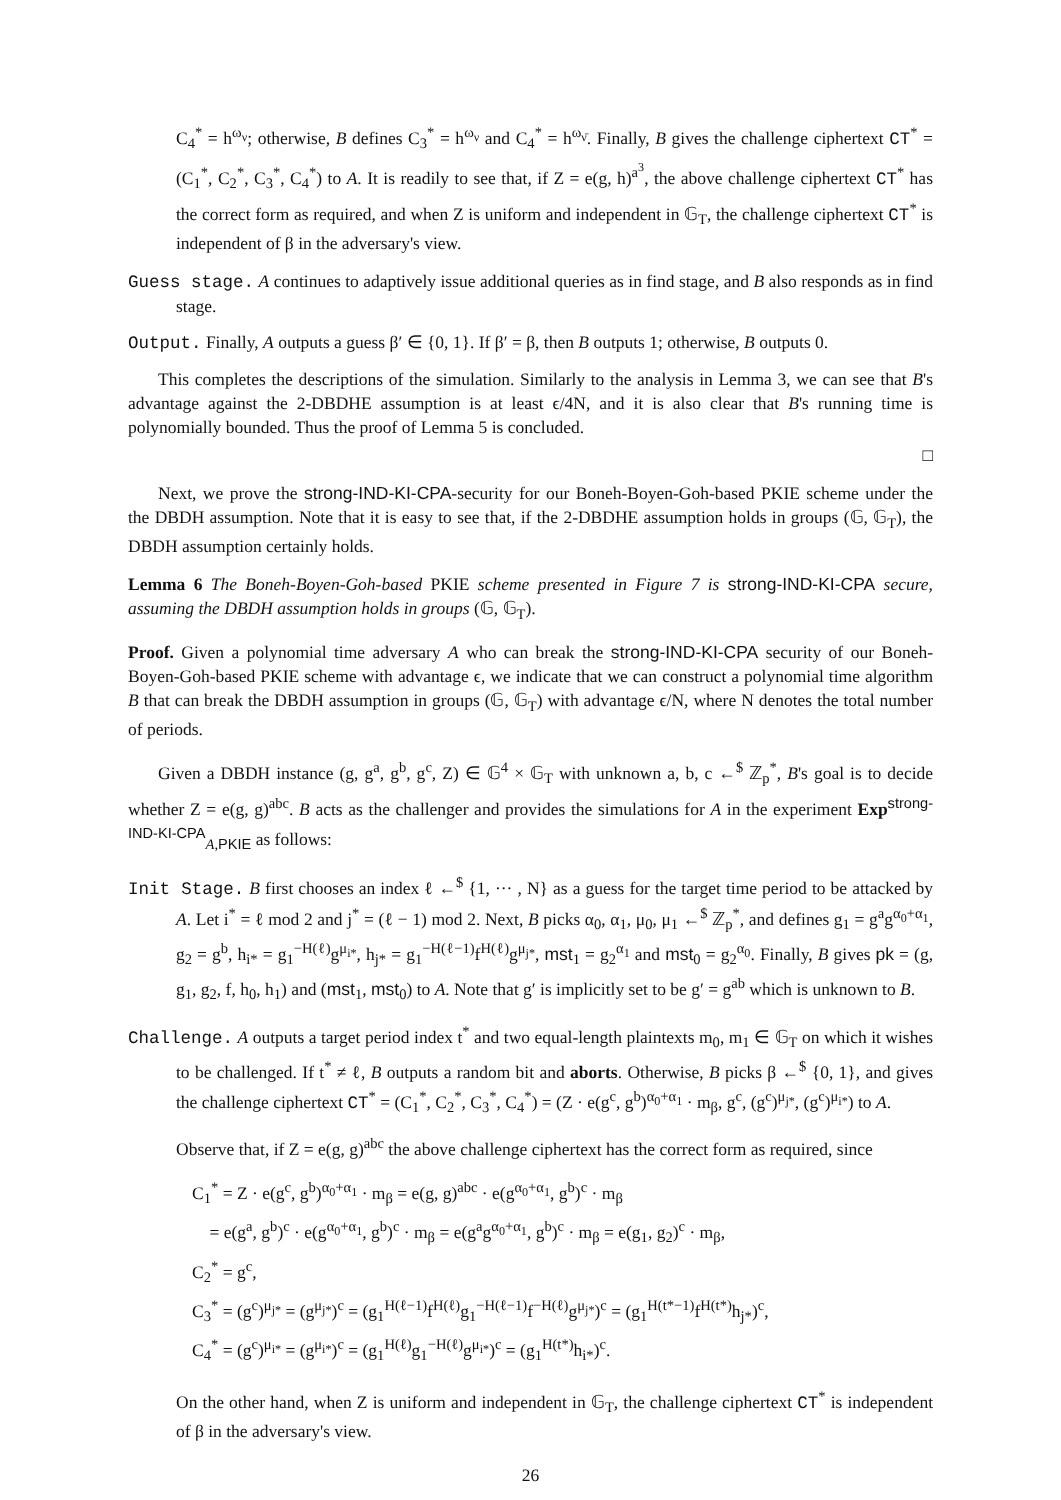C<sub>4</sub><sup>*</sup> = h<sup>ω<sub>ν</sub></sup>; otherwise, B defines C<sub>3</sub><sup>*</sup> = h<sup>ω<sub>ν</sub></sup> and C<sub>4</sub><sup>*</sup> = h<sup>ω<sub>ν̄</sub></sup>. Finally, B gives the challenge ciphertext CT<sup>*</sup> = (C<sub>1</sub><sup>*</sup>, C<sub>2</sub><sup>*</sup>, C<sub>3</sub><sup>*</sup>, C<sub>4</sub><sup>*</sup>) to A. It is readily to see that, if Z = e(g, h)<sup>a<sup>3</sup></sup>, the above challenge ciphertext CT<sup>*</sup> has the correct form as required, and when Z is uniform and independent in 𝔾<sub>T</sub>, the challenge ciphertext CT<sup>*</sup> is independent of β in the adversary's view.
Guess stage. A continues to adaptively issue additional queries as in find stage, and B also responds as in find stage.
Output. Finally, A outputs a guess β′ ∈ {0, 1}. If β′ = β, then B outputs 1; otherwise, B outputs 0.
This completes the descriptions of the simulation. Similarly to the analysis in Lemma 3, we can see that B's advantage against the 2-DBDHE assumption is at least ϵ/4N, and it is also clear that B's running time is polynomially bounded. Thus the proof of Lemma 5 is concluded.
□
Next, we prove the strong-IND-KI-CPA-security for our Boneh-Boyen-Goh-based PKIE scheme under the the DBDH assumption. Note that it is easy to see that, if the 2-DBDHE assumption holds in groups (𝔾, 𝔾<sub>T</sub>), the DBDH assumption certainly holds.
Lemma 6 The Boneh-Boyen-Goh-based PKIE scheme presented in Figure 7 is strong-IND-KI-CPA secure, assuming the DBDH assumption holds in groups (𝔾, 𝔾<sub>T</sub>).
Proof. Given a polynomial time adversary A who can break the strong-IND-KI-CPA security of our Boneh-Boyen-Goh-based PKIE scheme with advantage ϵ, we indicate that we can construct a polynomial time algorithm B that can break the DBDH assumption in groups (𝔾, 𝔾<sub>T</sub>) with advantage ϵ/N, where N denotes the total number of periods.
Given a DBDH instance (g, g<sup>a</sup>, g<sup>b</sup>, g<sup>c</sup>, Z) ∈ 𝔾<sup>4</sup> × 𝔾<sub>T</sub> with unknown a, b, c ←<sup>$</sup> ℤ<sub>p</sub><sup>*</sup>, B's goal is to decide whether Z = e(g, g)<sup>abc</sup>. B acts as the challenger and provides the simulations for A in the experiment Exp<sup>strong-IND-KI-CPA</sup><sub>A,PKIE</sub> as follows:
Init Stage. B first chooses an index ℓ ←<sup>$</sup> {1, ··· , N} as a guess for the target time period to be attacked by A. Let i<sup>*</sup> = ℓ mod 2 and j<sup>*</sup> = (ℓ − 1) mod 2. Next, B picks α<sub>0</sub>, α<sub>1</sub>, μ<sub>0</sub>, μ<sub>1</sub> ←<sup>$</sup> ℤ<sub>p</sub><sup>*</sup>, and defines g<sub>1</sub> = g<sup>a</sup>g<sup>α<sub>0</sub>+α<sub>1</sub></sup>, g<sub>2</sub> = g<sup>b</sup>, h<sub>i*</sub> = g<sub>1</sub><sup>−H(ℓ)</sup>g<sup>μ<sub>i*</sub></sup>, h<sub>j*</sub> = g<sub>1</sub><sup>−H(ℓ−1)</sup>f<sup>H(ℓ)</sup>g<sup>μ<sub>j*</sub></sup>, mst<sub>1</sub> = g<sub>2</sub><sup>α<sub>1</sub></sup> and mst<sub>0</sub> = g<sub>2</sub><sup>α<sub>0</sub></sup>. Finally, B gives pk = (g, g<sub>1</sub>, g<sub>2</sub>, f, h<sub>0</sub>, h<sub>1</sub>) and (mst<sub>1</sub>, mst<sub>0</sub>) to A. Note that g′ is implicitly set to be g′ = g<sup>ab</sup> which is unknown to B.
Challenge. A outputs a target period index t<sup>*</sup> and two equal-length plaintexts m<sub>0</sub>, m<sub>1</sub> ∈ 𝔾<sub>T</sub> on which it wishes to be challenged. If t<sup>*</sup> ≠ ℓ, B outputs a random bit and aborts. Otherwise, B picks β ←<sup>$</sup> {0, 1}, and gives the challenge ciphertext CT<sup>*</sup> = (C<sub>1</sub><sup>*</sup>, C<sub>2</sub><sup>*</sup>, C<sub>3</sub><sup>*</sup>, C<sub>4</sub><sup>*</sup>) = (Z · e(g<sup>c</sup>, g<sup>b</sup>)<sup>α<sub>0</sub>+α<sub>1</sub></sup> · m<sub>β</sub>, g<sup>c</sup>, (g<sup>c</sup>)<sup>μ<sub>j*</sub></sup>, (g<sup>c</sup>)<sup>μ<sub>i*</sub></sup>) to A.
Observe that, if Z = e(g, g)<sup>abc</sup> the above challenge ciphertext has the correct form as required, since
C<sub>1</sub><sup>*</sup> = Z · e(g<sup>c</sup>, g<sup>b</sup>)<sup>α<sub>0</sub>+α<sub>1</sub></sup> · m<sub>β</sub> = e(g, g)<sup>abc</sup> · e(g<sup>α<sub>0</sub>+α<sub>1</sub></sup>, g<sup>b</sup>)<sup>c</sup> · m<sub>β</sub>
= e(g<sup>a</sup>, g<sup>b</sup>)<sup>c</sup> · e(g<sup>α<sub>0</sub>+α<sub>1</sub></sup>, g<sup>b</sup>)<sup>c</sup> · m<sub>β</sub> = e(g<sup>a</sup>g<sup>α<sub>0</sub>+α<sub>1</sub></sup>, g<sup>b</sup>)<sup>c</sup> · m<sub>β</sub> = e(g<sub>1</sub>, g<sub>2</sub>)<sup>c</sup> · m<sub>β</sub>,
C<sub>2</sub><sup>*</sup> = g<sup>c</sup>,
C<sub>3</sub><sup>*</sup> = (g<sup>c</sup>)<sup>μ<sub>j*</sub></sup> = (g<sup>μ<sub>j*</sub></sup>)<sup>c</sup> = (g<sub>1</sub><sup>H(ℓ−1)</sup>f<sup>H(ℓ)</sup>g<sub>1</sub><sup>−H(ℓ−1)</sup>f<sup>−H(ℓ)</sup>g<sup>μ<sub>j*</sub></sup>)<sup>c</sup> = (g<sub>1</sub><sup>H(t*−1)</sup>f<sup>H(t*)</sup>h<sub>j*</sub>)<sup>c</sup>,
C<sub>4</sub><sup>*</sup> = (g<sup>c</sup>)<sup>μ<sub>i*</sub></sup> = (g<sup>μ<sub>i*</sub></sup>)<sup>c</sup> = (g<sub>1</sub><sup>H(ℓ)</sup>g<sub>1</sub><sup>−H(ℓ)</sup>g<sup>μ<sub>i*</sub></sup>)<sup>c</sup> = (g<sub>1</sub><sup>H(t*)</sup>h<sub>i*</sub>)<sup>c</sup>.
On the other hand, when Z is uniform and independent in 𝔾<sub>T</sub>, the challenge ciphertext CT<sup>*</sup> is independent of β in the adversary's view.
26